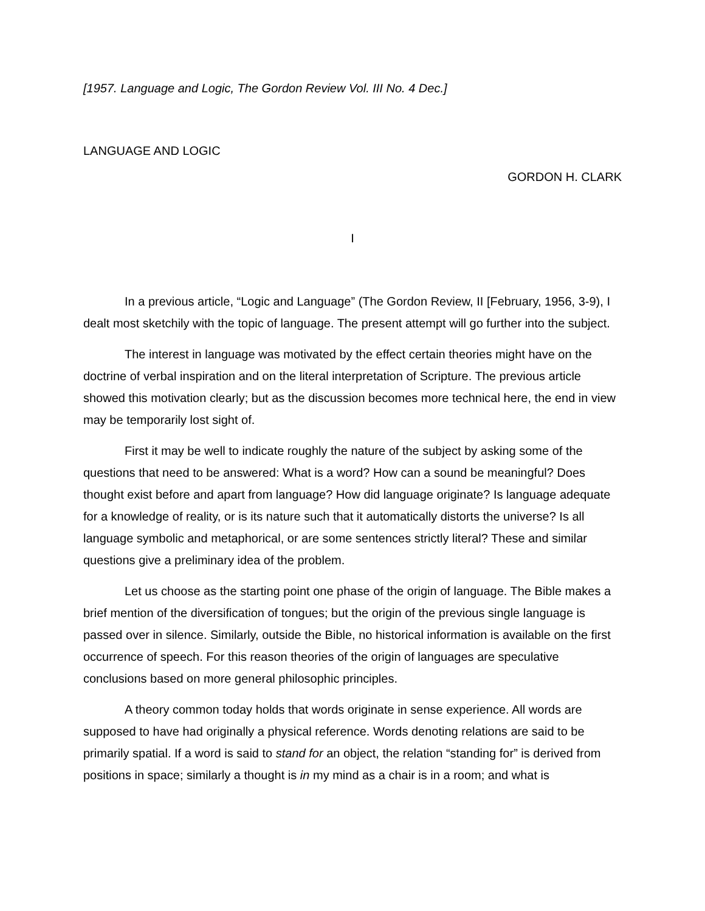[1957. Language and Logic, The Gordon Review Vol. III No. 4 Dec.]
LANGUAGE AND LOGIC
GORDON H. CLARK
I
In a previous article, “Logic and Language” (The Gordon Review, II [February, 1956, 3-9), I dealt most sketchily with the topic of language. The present attempt will go further into the subject.
The interest in language was motivated by the effect certain theories might have on the doctrine of verbal inspiration and on the literal interpretation of Scripture. The previous article showed this motivation clearly; but as the discussion becomes more technical here, the end in view may be temporarily lost sight of.
First it may be well to indicate roughly the nature of the subject by asking some of the questions that need to be answered: What is a word? How can a sound be meaningful? Does thought exist before and apart from language? How did language originate? Is language adequate for a knowledge of reality, or is its nature such that it automatically distorts the universe? Is all language symbolic and metaphorical, or are some sentences strictly literal? These and similar questions give a preliminary idea of the problem.
Let us choose as the starting point one phase of the origin of language. The Bible makes a brief mention of the diversification of tongues; but the origin of the previous single language is passed over in silence. Similarly, outside the Bible, no historical information is available on the first occurrence of speech. For this reason theories of the origin of languages are speculative conclusions based on more general philosophic principles.
A theory common today holds that words originate in sense experience. All words are supposed to have had originally a physical reference. Words denoting relations are said to be primarily spatial. If a word is said to stand for an object, the relation “standing for” is derived from positions in space; similarly a thought is in my mind as a chair is in a room; and what is